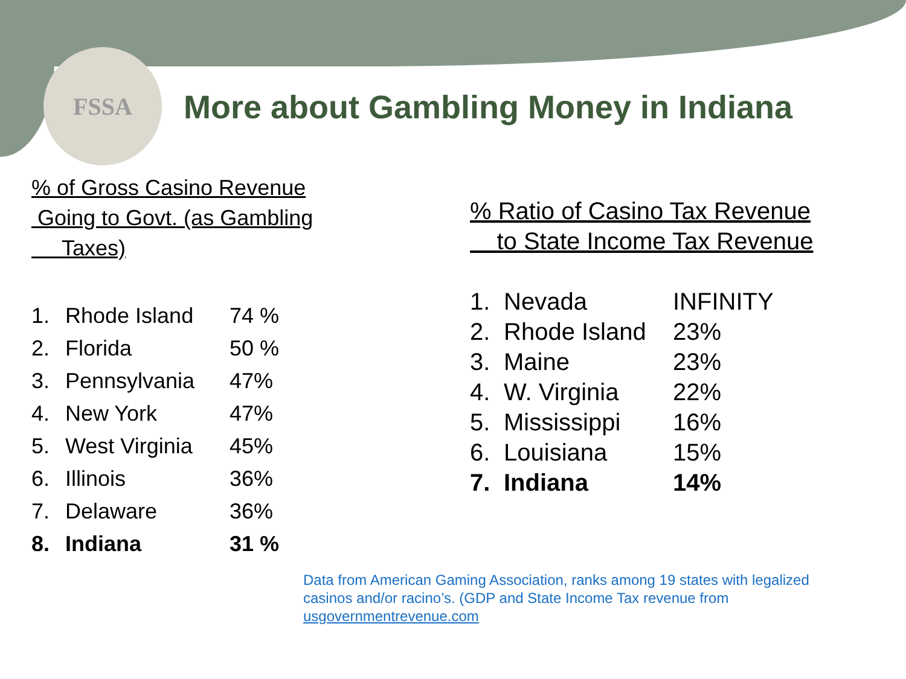FSSA
More about Gambling Money in Indiana
% of Gross Casino Revenue
Going to Govt. (as Gambling
Taxes)
| 1. | Rhode Island | 74 % |
| 2. | Florida | 50 % |
| 3. | Pennsylvania | 47% |
| 4. | New York | 47% |
| 5. | West Virginia | 45% |
| 6. | Illinois | 36% |
| 7. | Delaware | 36% |
| 8. | Indiana | 31 % |
% Ratio of Casino Tax Revenue
to State Income Tax Revenue
| 1. | Nevada | INFINITY |
| 2. | Rhode Island | 23% |
| 3. | Maine | 23% |
| 4. | W. Virginia | 22% |
| 5. | Mississippi | 16% |
| 6. | Louisiana | 15% |
| 7. | Indiana | 14% |
Data from American Gaming Association, ranks among 19 states with legalized casinos and/or racino’s. (GDP and State Income Tax revenue from usgovernmentrevenue.com